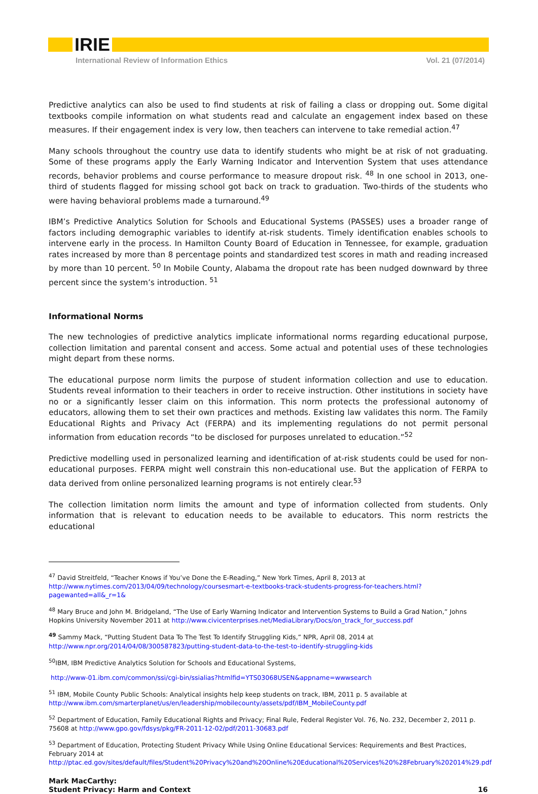IRIE
International Review of Information Ethics Vol. 21 (07/2014)
Predictive analytics can also be used to find students at risk of failing a class or dropping out. Some digital textbooks compile information on what students read and calculate an engagement index based on these measures. If their engagement index is very low, then teachers can intervene to take remedial action.<sup>47</sup>
Many schools throughout the country use data to identify students who might be at risk of not graduating. Some of these programs apply the Early Warning Indicator and Intervention System that uses attendance records, behavior problems and course performance to measure dropout risk. <sup>48</sup> In one school in 2013, one-third of students flagged for missing school got back on track to graduation. Two-thirds of the students who were having behavioral problems made a turnaround.<sup>49</sup>
IBM’s Predictive Analytics Solution for Schools and Educational Systems (PASSES) uses a broader range of factors including demographic variables to identify at-risk students. Timely identification enables schools to intervene early in the process. In Hamilton County Board of Education in Tennessee, for example, graduation rates increased by more than 8 percentage points and standardized test scores in math and reading increased by more than 10 percent. <sup>50</sup> In Mobile County, Alabama the dropout rate has been nudged downward by three percent since the system’s introduction. <sup>51</sup>
Informational Norms
The new technologies of predictive analytics implicate informational norms regarding educational purpose, collection limitation and parental consent and access. Some actual and potential uses of these technologies might depart from these norms.
The educational purpose norm limits the purpose of student information collection and use to education. Students reveal information to their teachers in order to receive instruction. Other institutions in society have no or a significantly lesser claim on this information. This norm protects the professional autonomy of educators, allowing them to set their own practices and methods. Existing law validates this norm. The Family Educational Rights and Privacy Act (FERPA) and its implementing regulations do not permit personal information from education records “to be disclosed for purposes unrelated to education.”<sup>52</sup>
Predictive modelling used in personalized learning and identification of at-risk students could be used for non-educational purposes. FERPA might well constrain this non-educational use. But the application of FERPA to data derived from online personalized learning programs is not entirely clear.<sup>53</sup>
The collection limitation norm limits the amount and type of information collected from students. Only information that is relevant to education needs to be available to educators. This norm restricts the educational
<sup>47</sup> David Streitfeld, “Teacher Knows if You’ve Done the E-Reading,” New York Times, April 8, 2013 at http://www.nytimes.com/2013/04/09/technology/coursesmart-e-textbooks-track-students-progress-for-teachers.html?pagewanted=all&_r=1&
<sup>48</sup> Mary Bruce and John M. Bridgeland, “The Use of Early Warning Indicator and Intervention Systems to Build a Grad Nation,” Johns Hopkins University November 2011 at http://www.civicenterprises.net/MediaLibrary/Docs/on_track_for_success.pdf
<sup>49</sup> Sammy Mack, “Putting Student Data To The Test To Identify Struggling Kids,” NPR, April 08, 2014 at http://www.npr.org/2014/04/08/300587823/putting-student-data-to-the-test-to-identify-struggling-kids
<sup>50</sup> IBM, IBM Predictive Analytics Solution for Schools and Educational Systems,
http://www-01.ibm.com/common/ssi/cgi-bin/ssialias?htmlfid=YTS03068USEN&appname=wwwsearch
<sup>51</sup> IBM, Mobile County Public Schools: Analytical insights help keep students on track, IBM, 2011 p. 5 available at http://www.ibm.com/smarterplanet/us/en/leadership/mobilecounty/assets/pdf/IBM_MobileCounty.pdf
<sup>52</sup> Department of Education, Family Educational Rights and Privacy; Final Rule, Federal Register Vol. 76, No. 232, December 2, 2011 p. 75608 at http://www.gpo.gov/fdsys/pkg/FR-2011-12-02/pdf/2011-30683.pdf
<sup>53</sup> Department of Education, Protecting Student Privacy While Using Online Educational Services: Requirements and Best Practices, February 2014 at http://ptac.ed.gov/sites/default/files/Student%20Privacy%20and%20Online%20Educational%20Services%20%28February%202014%29.pdf
Mark MacCarthy:
Student Privacy: Harm and Context 16